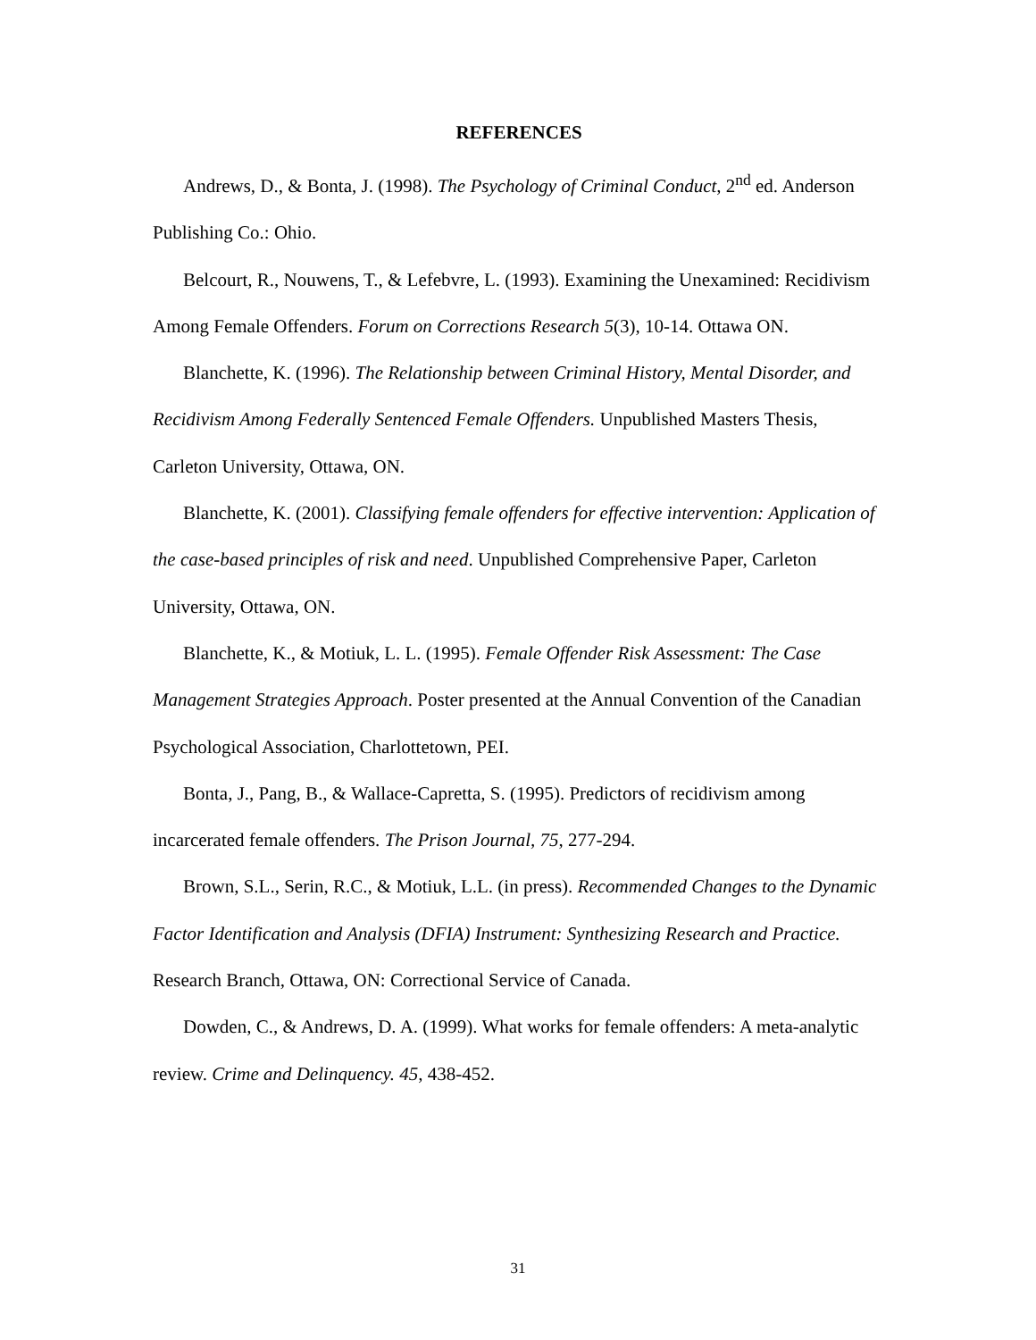REFERENCES
Andrews, D., & Bonta, J. (1998). The Psychology of Criminal Conduct, 2<sup>nd</sup> ed. Anderson Publishing Co.: Ohio.
Belcourt, R., Nouwens, T., & Lefebvre, L. (1993). Examining the Unexamined: Recidivism Among Female Offenders. Forum on Corrections Research 5(3), 10-14. Ottawa ON.
Blanchette, K. (1996). The Relationship between Criminal History, Mental Disorder, and Recidivism Among Federally Sentenced Female Offenders. Unpublished Masters Thesis, Carleton University, Ottawa, ON.
Blanchette, K. (2001). Classifying female offenders for effective intervention: Application of the case-based principles of risk and need. Unpublished Comprehensive Paper, Carleton University, Ottawa, ON.
Blanchette, K., & Motiuk, L. L. (1995). Female Offender Risk Assessment: The Case Management Strategies Approach. Poster presented at the Annual Convention of the Canadian Psychological Association, Charlottetown, PEI.
Bonta, J., Pang, B., & Wallace-Capretta, S. (1995). Predictors of recidivism among incarcerated female offenders. The Prison Journal, 75, 277-294.
Brown, S.L., Serin, R.C., & Motiuk, L.L. (in press). Recommended Changes to the Dynamic Factor Identification and Analysis (DFIA) Instrument: Synthesizing Research and Practice. Research Branch, Ottawa, ON: Correctional Service of Canada.
Dowden, C., & Andrews, D. A. (1999). What works for female offenders: A meta-analytic review. Crime and Delinquency. 45, 438-452.
31